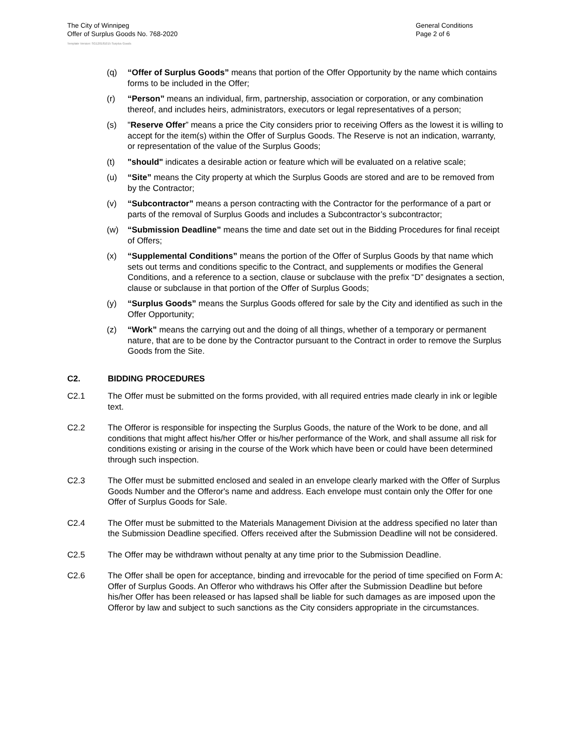The City of Winnipeg
Offer of Surplus Goods No. 768-2020
General Conditions
Page 2 of 6
Template Version: SG120181015 Surplus Goods
(q) “Offer of Surplus Goods” means that portion of the Offer Opportunity by the name which contains forms to be included in the Offer;
(r) “Person” means an individual, firm, partnership, association or corporation, or any combination thereof, and includes heirs, administrators, executors or legal representatives of a person;
(s) "Reserve Offer” means a price the City considers prior to receiving Offers as the lowest it is willing to accept for the item(s) within the Offer of Surplus Goods. The Reserve is not an indication, warranty, or representation of the value of the Surplus Goods;
(t) "should" indicates a desirable action or feature which will be evaluated on a relative scale;
(u) “Site” means the City property at which the Surplus Goods are stored and are to be removed from by the Contractor;
(v) “Subcontractor” means a person contracting with the Contractor for the performance of a part or parts of the removal of Surplus Goods and includes a Subcontractor’s subcontractor;
(w) “Submission Deadline” means the time and date set out in the Bidding Procedures for final receipt of Offers;
(x) “Supplemental Conditions” means the portion of the Offer of Surplus Goods by that name which sets out terms and conditions specific to the Contract, and supplements or modifies the General Conditions, and a reference to a section, clause or subclause with the prefix “D” designates a section, clause or subclause in that portion of the Offer of Surplus Goods;
(y) “Surplus Goods” means the Surplus Goods offered for sale by the City and identified as such in the Offer Opportunity;
(z) “Work” means the carrying out and the doing of all things, whether of a temporary or permanent nature, that are to be done by the Contractor pursuant to the Contract in order to remove the Surplus Goods from the Site.
C2. BIDDING PROCEDURES
C2.1 The Offer must be submitted on the forms provided, with all required entries made clearly in ink or legible text.
C2.2 The Offeror is responsible for inspecting the Surplus Goods, the nature of the Work to be done, and all conditions that might affect his/her Offer or his/her performance of the Work, and shall assume all risk for conditions existing or arising in the course of the Work which have been or could have been determined through such inspection.
C2.3 The Offer must be submitted enclosed and sealed in an envelope clearly marked with the Offer of Surplus Goods Number and the Offeror's name and address. Each envelope must contain only the Offer for one Offer of Surplus Goods for Sale.
C2.4 The Offer must be submitted to the Materials Management Division at the address specified no later than the Submission Deadline specified. Offers received after the Submission Deadline will not be considered.
C2.5 The Offer may be withdrawn without penalty at any time prior to the Submission Deadline.
C2.6 The Offer shall be open for acceptance, binding and irrevocable for the period of time specified on Form A: Offer of Surplus Goods. An Offeror who withdraws his Offer after the Submission Deadline but before his/her Offer has been released or has lapsed shall be liable for such damages as are imposed upon the Offeror by law and subject to such sanctions as the City considers appropriate in the circumstances.